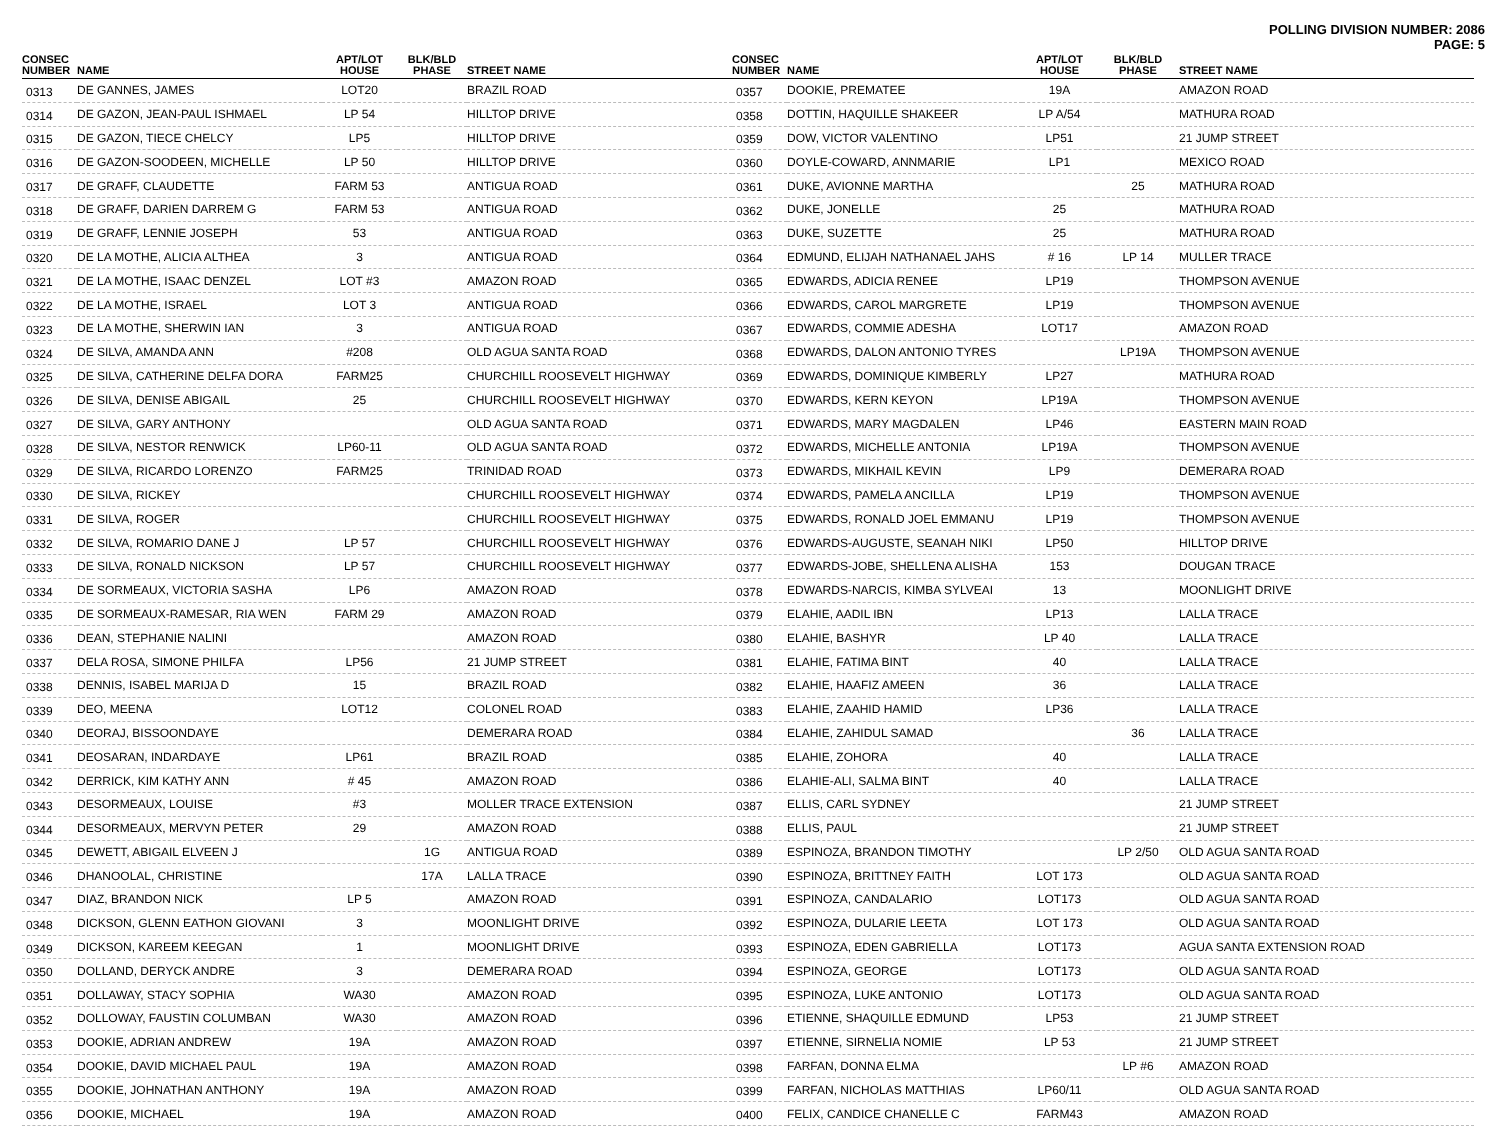POLLING DIVISION NUMBER: 2086
PAGE: 5
| CONSEC NUMBER | NAME | APT/LOT HOUSE | BLK/BLD PHASE | STREET NAME |
| --- | --- | --- | --- | --- |
| 0313 | DE GANNES, JAMES | LOT20 | | BRAZIL ROAD |
| 0314 | DE GAZON, JEAN-PAUL ISHMAEL | LP 54 | | HILLTOP DRIVE |
| 0315 | DE GAZON, TIECE CHELCY | LP5 | | HILLTOP DRIVE |
| 0316 | DE GAZON-SOODEEN, MICHELLE | LP 50 | | HILLTOP DRIVE |
| 0317 | DE GRAFF, CLAUDETTE | FARM 53 | | ANTIGUA ROAD |
| 0318 | DE GRAFF, DARIEN DARREM G | FARM 53 | | ANTIGUA ROAD |
| 0319 | DE GRAFF, LENNIE JOSEPH | 53 | | ANTIGUA ROAD |
| 0320 | DE LA MOTHE, ALICIA ALTHEA | 3 | | ANTIGUA ROAD |
| 0321 | DE LA MOTHE, ISAAC DENZEL | LOT #3 | | AMAZON ROAD |
| 0322 | DE LA MOTHE, ISRAEL | LOT 3 | | ANTIGUA ROAD |
| 0323 | DE LA MOTHE, SHERWIN IAN | 3 | | ANTIGUA ROAD |
| 0324 | DE SILVA, AMANDA ANN | #208 | | OLD AGUA SANTA ROAD |
| 0325 | DE SILVA, CATHERINE DELFA DORA | FARM25 | | CHURCHILL ROOSEVELT HIGHWAY |
| 0326 | DE SILVA, DENISE ABIGAIL | 25 | | CHURCHILL ROOSEVELT HIGHWAY |
| 0327 | DE SILVA, GARY ANTHONY | | | OLD AGUA SANTA ROAD |
| 0328 | DE SILVA, NESTOR RENWICK | LP60-11 | | OLD AGUA SANTA ROAD |
| 0329 | DE SILVA, RICARDO LORENZO | FARM25 | | TRINIDAD ROAD |
| 0330 | DE SILVA, RICKEY | | | CHURCHILL ROOSEVELT HIGHWAY |
| 0331 | DE SILVA, ROGER | | | CHURCHILL ROOSEVELT HIGHWAY |
| 0332 | DE SILVA, ROMARIO DANE J | LP 57 | | CHURCHILL ROOSEVELT HIGHWAY |
| 0333 | DE SILVA, RONALD NICKSON | LP 57 | | CHURCHILL ROOSEVELT HIGHWAY |
| 0334 | DE SORMEAUX, VICTORIA SASHA | LP6 | | AMAZON ROAD |
| 0335 | DE SORMEAUX-RAMESAR, RIA WEN | FARM 29 | | AMAZON ROAD |
| 0336 | DEAN, STEPHANIE NALINI | | | AMAZON ROAD |
| 0337 | DELA ROSA, SIMONE PHILFA | LP56 | | 21 JUMP STREET |
| 0338 | DENNIS, ISABEL MARIJA D | 15 | | BRAZIL ROAD |
| 0339 | DEO, MEENA | LOT12 | | COLONEL ROAD |
| 0340 | DEORAJ, BISSOONDAYE | | | DEMERARA ROAD |
| 0341 | DEOSARAN, INDARDAYE | LP61 | | BRAZIL ROAD |
| 0342 | DERRICK, KIM KATHY ANN | # 45 | | AMAZON ROAD |
| 0343 | DESORMEAUX, LOUISE | #3 | | MOLLER TRACE EXTENSION |
| 0344 | DESORMEAUX, MERVYN PETER | 29 | | AMAZON ROAD |
| 0345 | DEWETT, ABIGAIL ELVEEN J | | 1G | ANTIGUA ROAD |
| 0346 | DHANOOLAL, CHRISTINE | | 17A | LALLA TRACE |
| 0347 | DIAZ, BRANDON NICK | LP 5 | | AMAZON ROAD |
| 0348 | DICKSON, GLENN EATHON GIOVANI | 3 | | MOONLIGHT DRIVE |
| 0349 | DICKSON, KAREEM KEEGAN | 1 | | MOONLIGHT DRIVE |
| 0350 | DOLLAND, DERYCK ANDRE | 3 | | DEMERARA ROAD |
| 0351 | DOLLAWAY, STACY SOPHIA | WA30 | | AMAZON ROAD |
| 0352 | DOLLOWAY, FAUSTIN COLUMBAN | WA30 | | AMAZON ROAD |
| 0353 | DOOKIE, ADRIAN ANDREW | 19A | | AMAZON ROAD |
| 0354 | DOOKIE, DAVID MICHAEL PAUL | 19A | | AMAZON ROAD |
| 0355 | DOOKIE, JOHNATHAN ANTHONY | 19A | | AMAZON ROAD |
| 0356 | DOOKIE, MICHAEL | 19A | | AMAZON ROAD |
| CONSEC NUMBER | NAME | APT/LOT HOUSE | BLK/BLD PHASE | STREET NAME |
| --- | --- | --- | --- | --- |
| 0357 | DOOKIE, PREMATEE | 19A | | AMAZON ROAD |
| 0358 | DOTTIN, HAQUILLE SHAKEER | LP A/54 | | MATHURA ROAD |
| 0359 | DOW, VICTOR VALENTINO | LP51 | | 21 JUMP STREET |
| 0360 | DOYLE-COWARD, ANNMARIE | LP1 | | MEXICO ROAD |
| 0361 | DUKE, AVIONNE MARTHA | | 25 | MATHURA ROAD |
| 0362 | DUKE, JONELLE | 25 | | MATHURA ROAD |
| 0363 | DUKE, SUZETTE | 25 | | MATHURA ROAD |
| 0364 | EDMUND, ELIJAH NATHANAEL JAHS | # 16 | LP 14 | MULLER TRACE |
| 0365 | EDWARDS, ADICIA RENEE | LP19 | | THOMPSON AVENUE |
| 0366 | EDWARDS, CAROL MARGRETE | LP19 | | THOMPSON AVENUE |
| 0367 | EDWARDS, COMMIE ADESHA | LOT17 | | AMAZON ROAD |
| 0368 | EDWARDS, DALON ANTONIO TYRES | | LP19A | THOMPSON AVENUE |
| 0369 | EDWARDS, DOMINIQUE KIMBERLY | LP27 | | MATHURA ROAD |
| 0370 | EDWARDS, KERN KEYON | LP19A | | THOMPSON AVENUE |
| 0371 | EDWARDS, MARY MAGDALEN | LP46 | | EASTERN MAIN ROAD |
| 0372 | EDWARDS, MICHELLE ANTONIA | LP19A | | THOMPSON AVENUE |
| 0373 | EDWARDS, MIKHAIL KEVIN | LP9 | | DEMERARA ROAD |
| 0374 | EDWARDS, PAMELA ANCILLA | LP19 | | THOMPSON AVENUE |
| 0375 | EDWARDS, RONALD JOEL EMMANU | LP19 | | THOMPSON AVENUE |
| 0376 | EDWARDS-AUGUSTE, SEANAH NIKI | LP50 | | HILLTOP DRIVE |
| 0377 | EDWARDS-JOBE, SHELLENA ALISHA | 153 | | DOUGAN TRACE |
| 0378 | EDWARDS-NARCIS, KIMBA SYLVEAI | 13 | | MOONLIGHT DRIVE |
| 0379 | ELAHIE, AADIL IBN | LP13 | | LALLA TRACE |
| 0380 | ELAHIE, BASHYR | LP 40 | | LALLA TRACE |
| 0381 | ELAHIE, FATIMA BINT | 40 | | LALLA TRACE |
| 0382 | ELAHIE, HAAFIZ AMEEN | 36 | | LALLA TRACE |
| 0383 | ELAHIE, ZAAHID HAMID | LP36 | | LALLA TRACE |
| 0384 | ELAHIE, ZAHIDUL SAMAD | | 36 | LALLA TRACE |
| 0385 | ELAHIE, ZOHORA | 40 | | LALLA TRACE |
| 0386 | ELAHIE-ALI, SALMA BINT | 40 | | LALLA TRACE |
| 0387 | ELLIS, CARL SYDNEY | | | 21 JUMP STREET |
| 0388 | ELLIS, PAUL | | | 21 JUMP STREET |
| 0389 | ESPINOZA, BRANDON TIMOTHY | | LP 2/50 | OLD AGUA SANTA ROAD |
| 0390 | ESPINOZA, BRITTNEY FAITH | LOT 173 | | OLD AGUA SANTA ROAD |
| 0391 | ESPINOZA, CANDALARIO | LOT173 | | OLD AGUA SANTA ROAD |
| 0392 | ESPINOZA, DULARIE LEETA | LOT 173 | | OLD AGUA SANTA ROAD |
| 0393 | ESPINOZA, EDEN GABRIELLA | LOT173 | | AGUA SANTA EXTENSION ROAD |
| 0394 | ESPINOZA, GEORGE | LOT173 | | OLD AGUA SANTA ROAD |
| 0395 | ESPINOZA, LUKE ANTONIO | LOT173 | | OLD AGUA SANTA ROAD |
| 0396 | ETIENNE, SHAQUILLE EDMUND | LP53 | | 21 JUMP STREET |
| 0397 | ETIENNE, SIRNELIA NOMIE | LP 53 | | 21 JUMP STREET |
| 0398 | FARFAN, DONNA ELMA | | LP #6 | AMAZON ROAD |
| 0399 | FARFAN, NICHOLAS MATTHIAS | LP60/11 | | OLD AGUA SANTA ROAD |
| 0400 | FELIX, CANDICE CHANELLE C | FARM43 | | AMAZON ROAD |